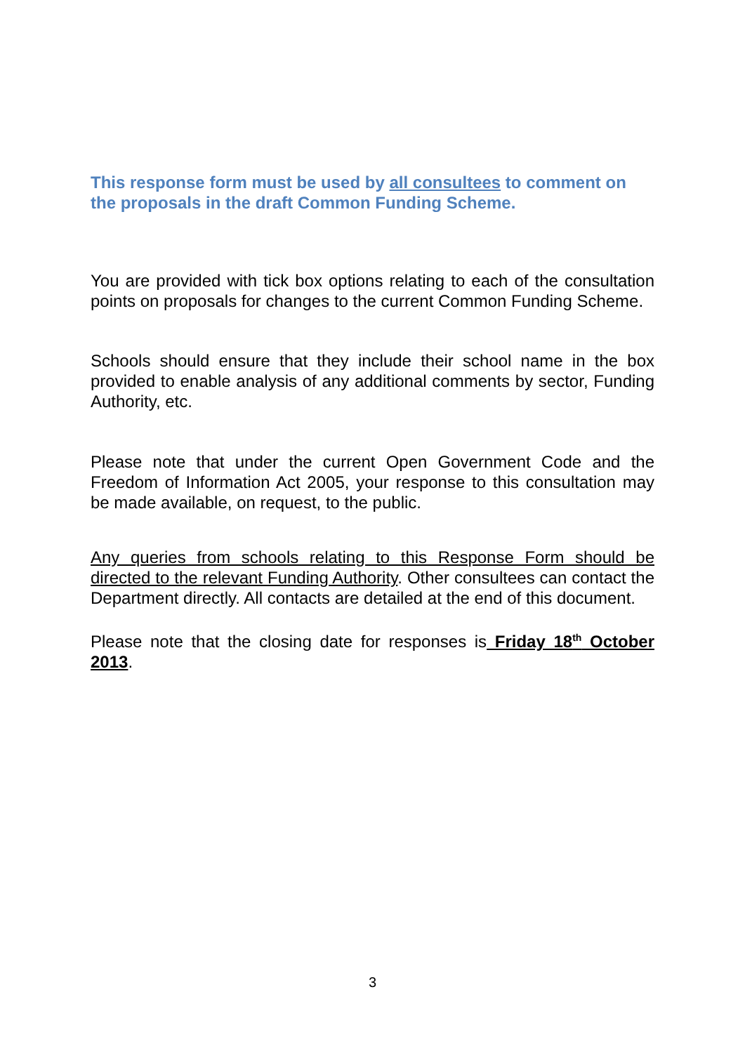This response form must be used by all consultees to comment on the proposals in the draft Common Funding Scheme.
You are provided with tick box options relating to each of the consultation points on proposals for changes to the current Common Funding Scheme.
Schools should ensure that they include their school name in the box provided to enable analysis of any additional comments by sector, Funding Authority, etc.
Please note that under the current Open Government Code and the Freedom of Information Act 2005, your response to this consultation may be made available, on request, to the public.
Any queries from schools relating to this Response Form should be directed to the relevant Funding Authority. Other consultees can contact the Department directly. All contacts are detailed at the end of this document.
Please note that the closing date for responses is Friday 18<sup>th</sup> October 2013.
3